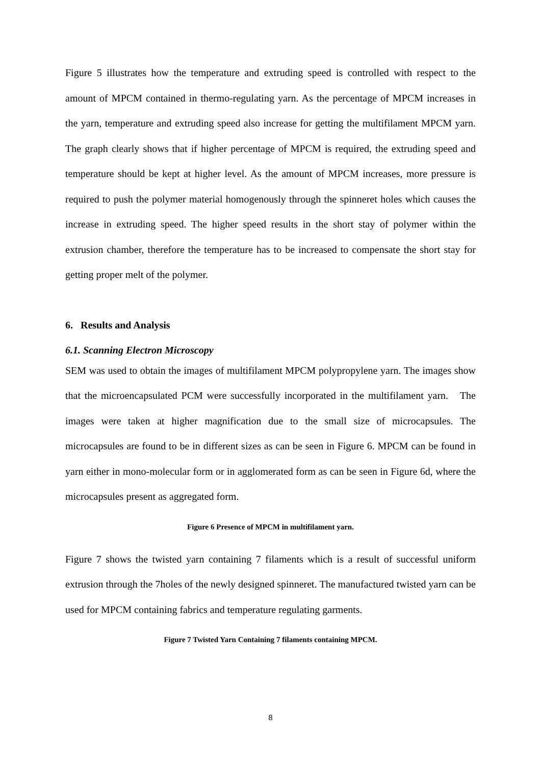Figure 5 illustrates how the temperature and extruding speed is controlled with respect to the amount of MPCM contained in thermo-regulating yarn. As the percentage of MPCM increases in the yarn, temperature and extruding speed also increase for getting the multifilament MPCM yarn. The graph clearly shows that if higher percentage of MPCM is required, the extruding speed and temperature should be kept at higher level. As the amount of MPCM increases, more pressure is required to push the polymer material homogenously through the spinneret holes which causes the increase in extruding speed. The higher speed results in the short stay of polymer within the extrusion chamber, therefore the temperature has to be increased to compensate the short stay for getting proper melt of the polymer.
6. Results and Analysis
6.1. Scanning Electron Microscopy
SEM was used to obtain the images of multifilament MPCM polypropylene yarn. The images show that the microencapsulated PCM were successfully incorporated in the multifilament yarn. The images were taken at higher magnification due to the small size of microcapsules. The microcapsules are found to be in different sizes as can be seen in Figure 6. MPCM can be found in yarn either in mono-molecular form or in agglomerated form as can be seen in Figure 6d, where the microcapsules present as aggregated form.
Figure 6 Presence of MPCM in multifilament yarn.
Figure 7 shows the twisted yarn containing 7 filaments which is a result of successful uniform extrusion through the 7holes of the newly designed spinneret. The manufactured twisted yarn can be used for MPCM containing fabrics and temperature regulating garments.
Figure 7 Twisted Yarn Containing 7 filaments containing MPCM.
8